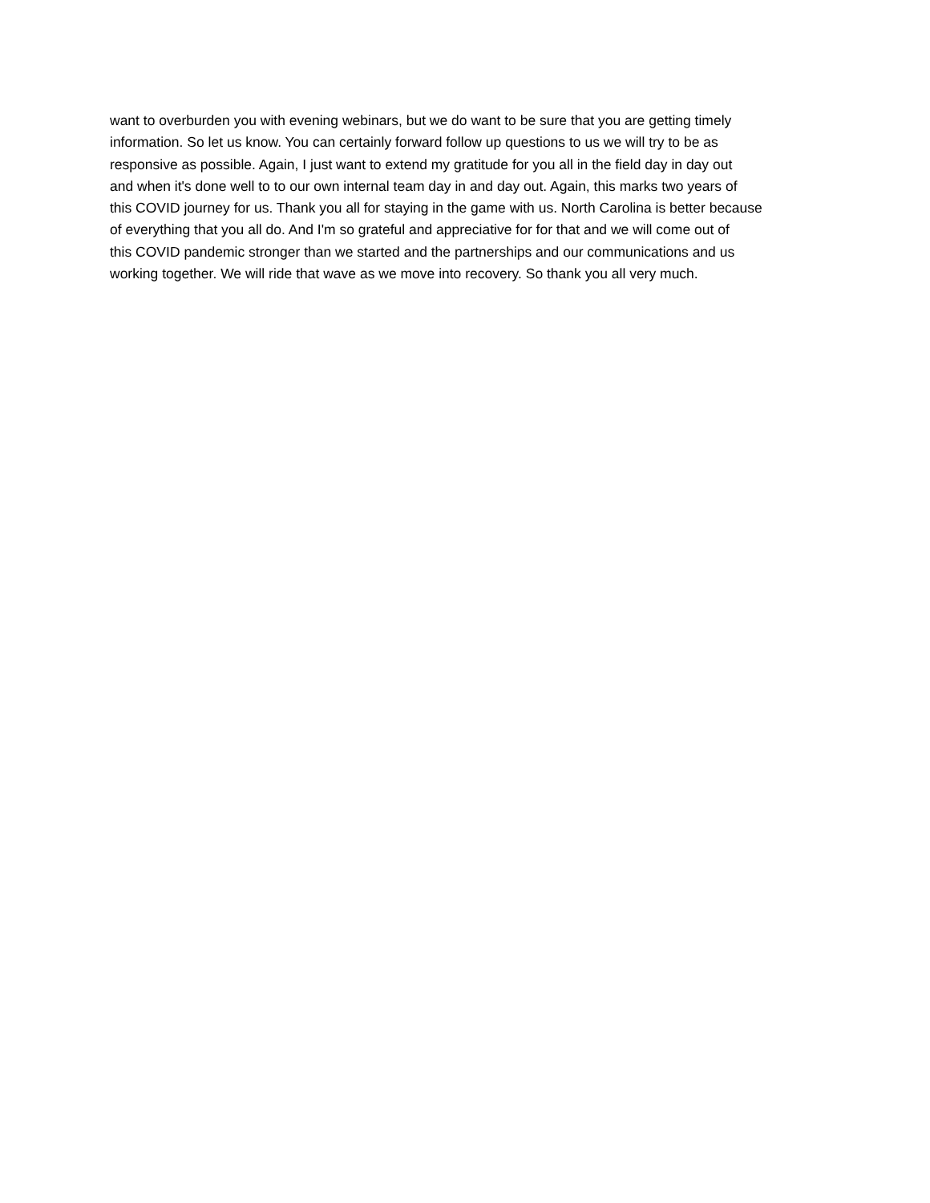want to overburden you with evening webinars, but we do want to be sure that you are getting timely
information. So let us know. You can certainly forward follow up questions to us we will try to be as
responsive as possible. Again, I just want to extend my gratitude for you all in the field day in day out
and when it's done well to to our own internal team day in and day out. Again, this marks two years of
this COVID journey for us. Thank you all for staying in the game with us. North Carolina is better because
of everything that you all do. And I'm so grateful and appreciative for for that and we will come out of
this COVID pandemic stronger than we started and the partnerships and our communications and us
working together. We will ride that wave as we move into recovery. So thank you all very much.